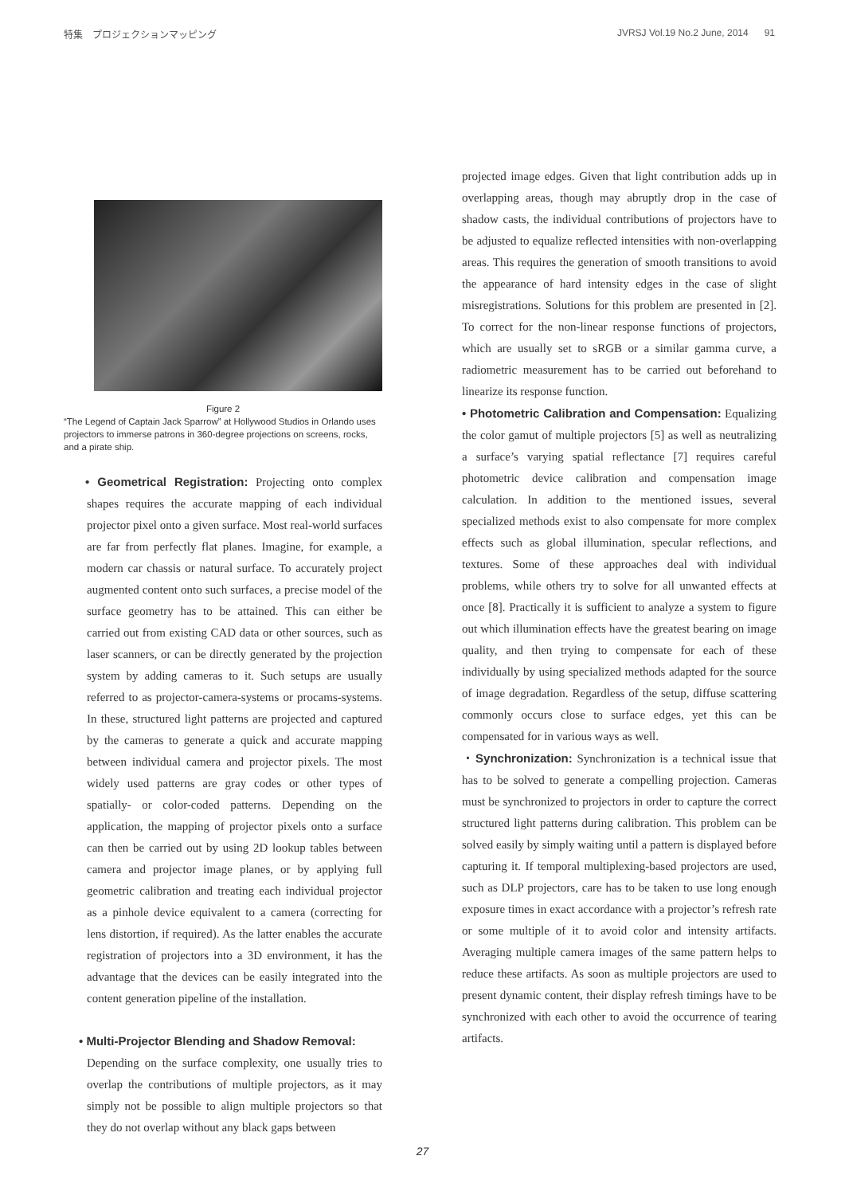特集　プロジェクションマッピング JVRSJ Vol.19 No.2 June, 2014 91
Figure 2
“The Legend of Captain Jack Sparrow” at Hollywood Studios in Orlando uses projectors to immerse patrons in 360-degree projections on screens, rocks, and a pirate ship.
• Geometrical Registration: Projecting onto complex shapes requires the accurate mapping of each individual projector pixel onto a given surface. Most real-world surfaces are far from perfectly flat planes. Imagine, for example, a modern car chassis or natural surface. To accurately project augmented content onto such surfaces, a precise model of the surface geometry has to be attained. This can either be carried out from existing CAD data or other sources, such as laser scanners, or can be directly generated by the projection system by adding cameras to it. Such setups are usually referred to as projector-camera-systems or procams-systems. In these, structured light patterns are projected and captured by the cameras to generate a quick and accurate mapping between individual camera and projector pixels. The most widely used patterns are gray codes or other types of spatially- or color-coded patterns. Depending on the application, the mapping of projector pixels onto a surface can then be carried out by using 2D lookup tables between camera and projector image planes, or by applying full geometric calibration and treating each individual projector as a pinhole device equivalent to a camera (correcting for lens distortion, if required). As the latter enables the accurate registration of projectors into a 3D environment, it has the advantage that the devices can be easily integrated into the content generation pipeline of the installation.
• Multi-Projector Blending and Shadow Removal:
Depending on the surface complexity, one usually tries to overlap the contributions of multiple projectors, as it may simply not be possible to align multiple projectors so that they do not overlap without any black gaps between
projected image edges. Given that light contribution adds up in overlapping areas, though may abruptly drop in the case of shadow casts, the individual contributions of projectors have to be adjusted to equalize reflected intensities with non-overlapping areas. This requires the generation of smooth transitions to avoid the appearance of hard intensity edges in the case of slight misregistrations. Solutions for this problem are presented in [2]. To correct for the non-linear response functions of projectors, which are usually set to sRGB or a similar gamma curve, a radiometric measurement has to be carried out beforehand to linearize its response function.
• Photometric Calibration and Compensation: Equalizing the color gamut of multiple projectors [5] as well as neutralizing a surface’s varying spatial reflectance [7] requires careful photometric device calibration and compensation image calculation. In addition to the mentioned issues, several specialized methods exist to also compensate for more complex effects such as global illumination, specular reflections, and textures. Some of these approaches deal with individual problems, while others try to solve for all unwanted effects at once [8]. Practically it is sufficient to analyze a system to figure out which illumination effects have the greatest bearing on image quality, and then trying to compensate for each of these individually by using specialized methods adapted for the source of image degradation. Regardless of the setup, diffuse scattering commonly occurs close to surface edges, yet this can be compensated for in various ways as well.
・Synchronization: Synchronization is a technical issue that has to be solved to generate a compelling projection. Cameras must be synchronized to projectors in order to capture the correct structured light patterns during calibration. This problem can be solved easily by simply waiting until a pattern is displayed before capturing it. If temporal multiplexing-based projectors are used, such as DLP projectors, care has to be taken to use long enough exposure times in exact accordance with a projector’s refresh rate or some multiple of it to avoid color and intensity artifacts. Averaging multiple camera images of the same pattern helps to reduce these artifacts. As soon as multiple projectors are used to present dynamic content, their display refresh timings have to be synchronized with each other to avoid the occurrence of tearing artifacts.
27